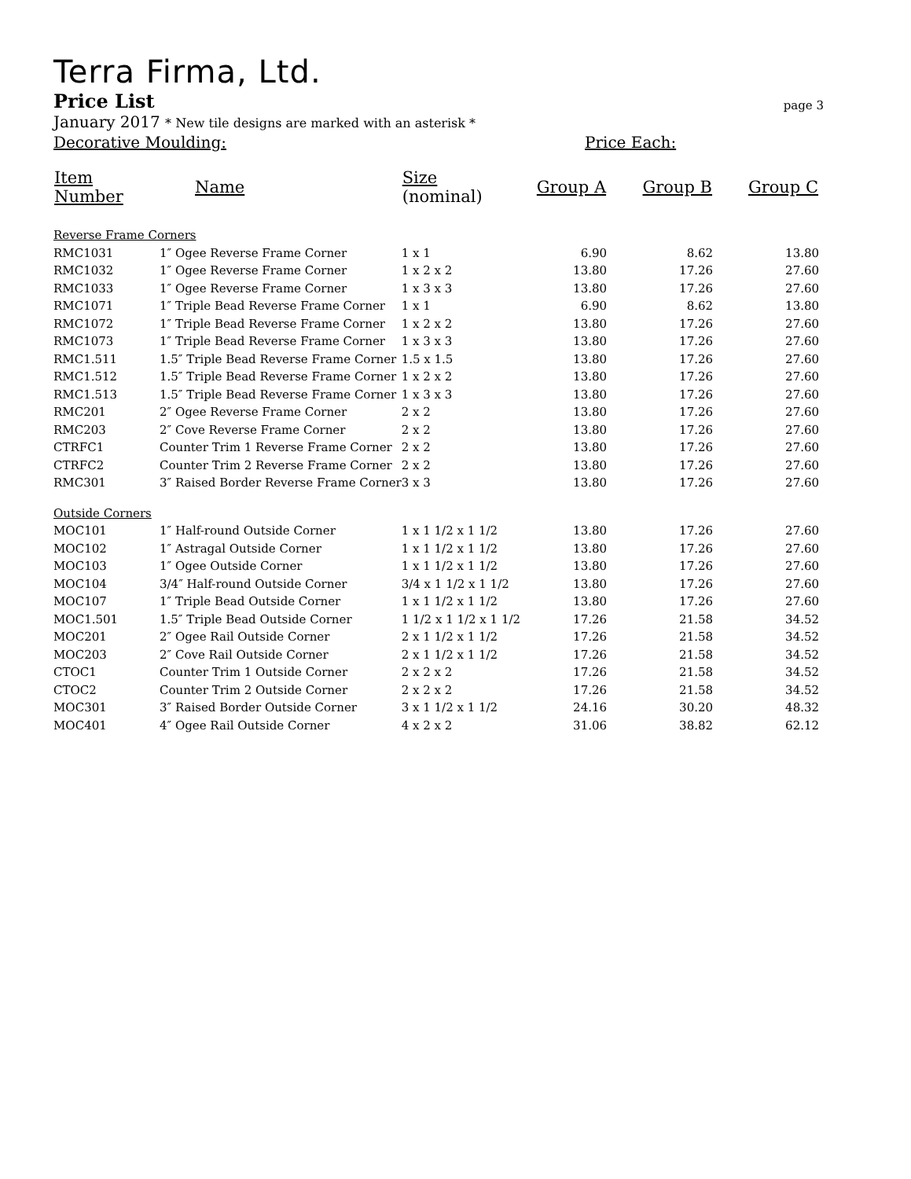Terra Firma, Ltd.
Price List page 3
January 2017 * New tile designs are marked with an asterisk *
Decorative Moulding: Price Each:
| Item Number | Name | Size (nominal) | Group A | Group B | Group C |
| --- | --- | --- | --- | --- | --- |
| Reverse Frame Corners | | | | | |
| RMC1031 | 1″ Ogee Reverse Frame Corner | 1 x 1 | 6.90 | 8.62 | 13.80 |
| RMC1032 | 1″ Ogee Reverse Frame Corner | 1 x 2 x 2 | 13.80 | 17.26 | 27.60 |
| RMC1033 | 1″ Ogee Reverse Frame Corner | 1 x 3 x 3 | 13.80 | 17.26 | 27.60 |
| RMC1071 | 1″ Triple Bead Reverse Frame Corner | 1 x 1 | 6.90 | 8.62 | 13.80 |
| RMC1072 | 1″ Triple Bead Reverse Frame Corner | 1 x 2 x 2 | 13.80 | 17.26 | 27.60 |
| RMC1073 | 1″ Triple Bead Reverse Frame Corner | 1 x 3 x 3 | 13.80 | 17.26 | 27.60 |
| RMC1.511 | 1.5″ Triple Bead Reverse Frame Corner | 1.5 x 1.5 | 13.80 | 17.26 | 27.60 |
| RMC1.512 | 1.5″ Triple Bead Reverse Frame Corner | 1 x 2 x 2 | 13.80 | 17.26 | 27.60 |
| RMC1.513 | 1.5″ Triple Bead Reverse Frame Corner | 1 x 3 x 3 | 13.80 | 17.26 | 27.60 |
| RMC201 | 2″ Ogee Reverse Frame Corner | 2 x 2 | 13.80 | 17.26 | 27.60 |
| RMC203 | 2″ Cove Reverse Frame Corner | 2 x 2 | 13.80 | 17.26 | 27.60 |
| CTRFC1 | Counter Trim 1 Reverse Frame Corner | 2 x 2 | 13.80 | 17.26 | 27.60 |
| CTRFC2 | Counter Trim 2 Reverse Frame Corner | 2 x 2 | 13.80 | 17.26 | 27.60 |
| RMC301 | 3″ Raised Border Reverse Frame Corner | 3 x 3 | 13.80 | 17.26 | 27.60 |
| Outside Corners | | | | | |
| MOC101 | 1″ Half-round Outside Corner | 1 x 1 1/2 x 1 1/2 | 13.80 | 17.26 | 27.60 |
| MOC102 | 1″ Astragal Outside Corner | 1 x 1 1/2 x 1 1/2 | 13.80 | 17.26 | 27.60 |
| MOC103 | 1″ Ogee Outside Corner | 1 x 1 1/2 x 1 1/2 | 13.80 | 17.26 | 27.60 |
| MOC104 | 3/4″ Half-round Outside Corner | 3/4 x 1 1/2 x 1 1/2 | 13.80 | 17.26 | 27.60 |
| MOC107 | 1″ Triple Bead Outside Corner | 1 x 1 1/2 x 1 1/2 | 13.80 | 17.26 | 27.60 |
| MOC1.501 | 1.5″ Triple Bead Outside Corner | 1 1/2 x 1 1/2 x 1 1/2 | 17.26 | 21.58 | 34.52 |
| MOC201 | 2″ Ogee Rail Outside Corner | 2 x 1 1/2 x 1 1/2 | 17.26 | 21.58 | 34.52 |
| MOC203 | 2″ Cove Rail Outside Corner | 2 x 1 1/2 x 1 1/2 | 17.26 | 21.58 | 34.52 |
| CTOC1 | Counter Trim 1 Outside Corner | 2 x 2 x 2 | 17.26 | 21.58 | 34.52 |
| CTOC2 | Counter Trim 2 Outside Corner | 2 x 2 x 2 | 17.26 | 21.58 | 34.52 |
| MOC301 | 3″ Raised Border Outside Corner | 3 x 1 1/2 x 1 1/2 | 24.16 | 30.20 | 48.32 |
| MOC401 | 4″ Ogee Rail Outside Corner | 4 x 2 x 2 | 31.06 | 38.82 | 62.12 |